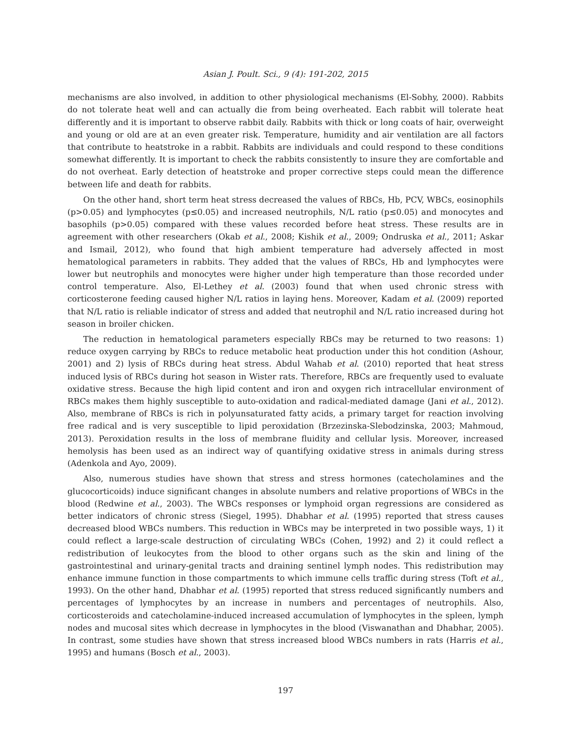Asian J. Poult. Sci., 9 (4): 191-202, 2015
mechanisms are also involved, in addition to other physiological mechanisms (El-Sobhy, 2000). Rabbits do not tolerate heat well and can actually die from being overheated. Each rabbit will tolerate heat differently and it is important to observe rabbit daily. Rabbits with thick or long coats of hair, overweight and young or old are at an even greater risk. Temperature, humidity and air ventilation are all factors that contribute to heatstroke in a rabbit. Rabbits are individuals and could respond to these conditions somewhat differently. It is important to check the rabbits consistently to insure they are comfortable and do not overheat. Early detection of heatstroke and proper corrective steps could mean the difference between life and death for rabbits.
On the other hand, short term heat stress decreased the values of RBCs, Hb, PCV, WBCs, eosinophils (p>0.05) and lymphocytes (p≤0.05) and increased neutrophils, N/L ratio (p≤0.05) and monocytes and basophils (p>0.05) compared with these values recorded before heat stress. These results are in agreement with other researchers (Okab et al., 2008; Kishik et al., 2009; Ondruska et al., 2011; Askar and Ismail, 2012), who found that high ambient temperature had adversely affected in most hematological parameters in rabbits. They added that the values of RBCs, Hb and lymphocytes were lower but neutrophils and monocytes were higher under high temperature than those recorded under control temperature. Also, El-Lethey et al. (2003) found that when used chronic stress with corticosterone feeding caused higher N/L ratios in laying hens. Moreover, Kadam et al. (2009) reported that N/L ratio is reliable indicator of stress and added that neutrophil and N/L ratio increased during hot season in broiler chicken.
The reduction in hematological parameters especially RBCs may be returned to two reasons: 1) reduce oxygen carrying by RBCs to reduce metabolic heat production under this hot condition (Ashour, 2001) and 2) lysis of RBCs during heat stress. Abdul Wahab et al. (2010) reported that heat stress induced lysis of RBCs during hot season in Wister rats. Therefore, RBCs are frequently used to evaluate oxidative stress. Because the high lipid content and iron and oxygen rich intracellular environment of RBCs makes them highly susceptible to auto-oxidation and radical-mediated damage (Jani et al., 2012). Also, membrane of RBCs is rich in polyunsaturated fatty acids, a primary target for reaction involving free radical and is very susceptible to lipid peroxidation (Brzezinska-Slebodzinska, 2003; Mahmoud, 2013). Peroxidation results in the loss of membrane fluidity and cellular lysis. Moreover, increased hemolysis has been used as an indirect way of quantifying oxidative stress in animals during stress (Adenkola and Ayo, 2009).
Also, numerous studies have shown that stress and stress hormones (catecholamines and the glucocorticoids) induce significant changes in absolute numbers and relative proportions of WBCs in the blood (Redwine et al., 2003). The WBCs responses or lymphoid organ regressions are considered as better indicators of chronic stress (Siegel, 1995). Dhabhar et al. (1995) reported that stress causes decreased blood WBCs numbers. This reduction in WBCs may be interpreted in two possible ways, 1) it could reflect a large-scale destruction of circulating WBCs (Cohen, 1992) and 2) it could reflect a redistribution of leukocytes from the blood to other organs such as the skin and lining of the gastrointestinal and urinary-genital tracts and draining sentinel lymph nodes. This redistribution may enhance immune function in those compartments to which immune cells traffic during stress (Toft et al., 1993). On the other hand, Dhabhar et al. (1995) reported that stress reduced significantly numbers and percentages of lymphocytes by an increase in numbers and percentages of neutrophils. Also, corticosteroids and catecholamine-induced increased accumulation of lymphocytes in the spleen, lymph nodes and mucosal sites which decrease in lymphocytes in the blood (Viswanathan and Dhabhar, 2005). In contrast, some studies have shown that stress increased blood WBCs numbers in rats (Harris et al., 1995) and humans (Bosch et al., 2003).
197